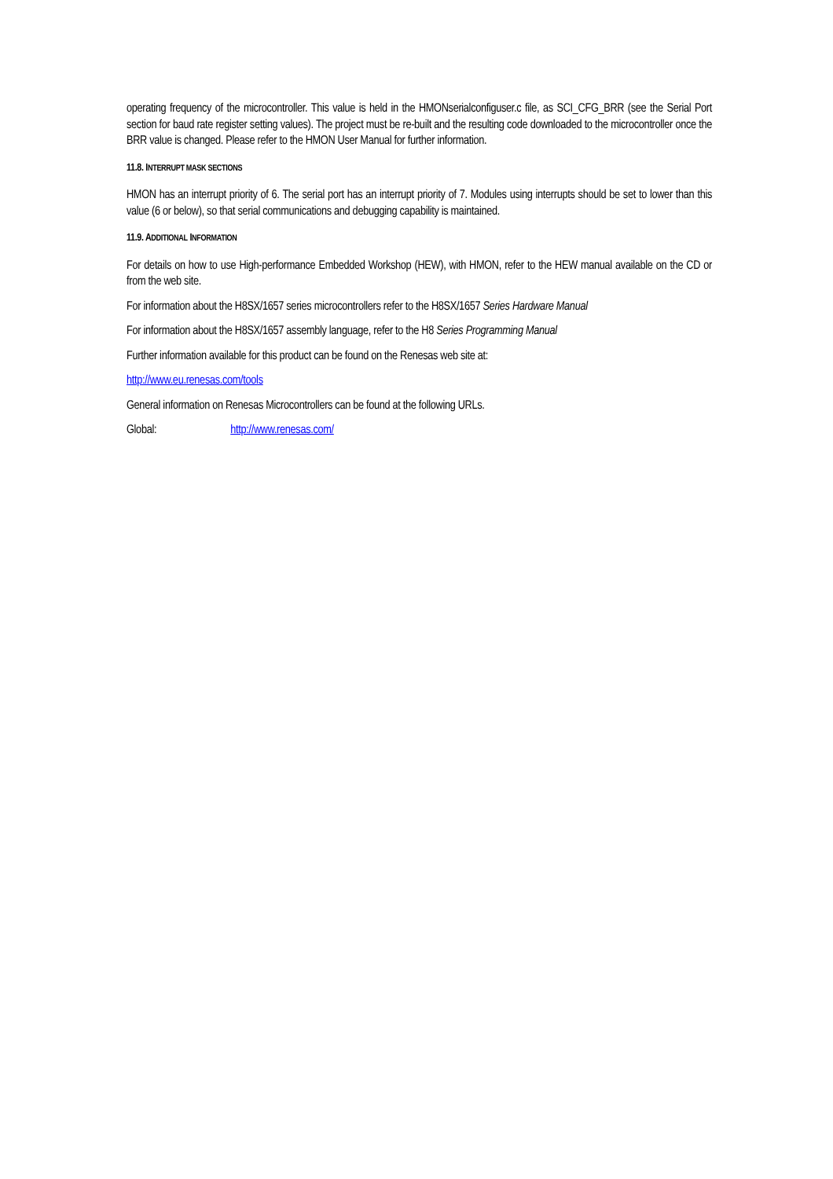operating frequency of the microcontroller. This value is held in the HMONserialconfiguser.c file, as SCI_CFG_BRR (see the Serial Port section for baud rate register setting values). The project must be re-built and the resulting code downloaded to the microcontroller once the BRR value is changed. Please refer to the HMON User Manual for further information.
11.8. INTERRUPT MASK SECTIONS
HMON has an interrupt priority of 6. The serial port has an interrupt priority of 7. Modules using interrupts should be set to lower than this value (6 or below), so that serial communications and debugging capability is maintained.
11.9. ADDITIONAL INFORMATION
For details on how to use High-performance Embedded Workshop (HEW), with HMON, refer to the HEW manual available on the CD or from the web site.
For information about the H8SX/1657 series microcontrollers refer to the H8SX/1657 Series Hardware Manual
For information about the H8SX/1657 assembly language, refer to the H8 Series Programming Manual
Further information available for this product can be found on the Renesas web site at:
http://www.eu.renesas.com/tools
General information on Renesas Microcontrollers can be found at the following URLs.
Global: http://www.renesas.com/